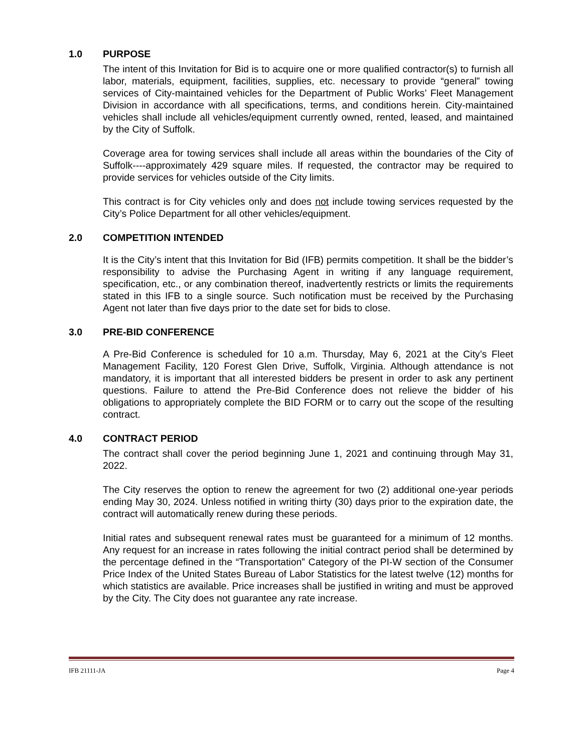1.0 PURPOSE
The intent of this Invitation for Bid is to acquire one or more qualified contractor(s) to furnish all labor, materials, equipment, facilities, supplies, etc. necessary to provide “general” towing services of City-maintained vehicles for the Department of Public Works’ Fleet Management Division in accordance with all specifications, terms, and conditions herein. City-maintained vehicles shall include all vehicles/equipment currently owned, rented, leased, and maintained by the City of Suffolk.
Coverage area for towing services shall include all areas within the boundaries of the City of Suffolk----approximately 429 square miles. If requested, the contractor may be required to provide services for vehicles outside of the City limits.
This contract is for City vehicles only and does not include towing services requested by the City’s Police Department for all other vehicles/equipment.
2.0 COMPETITION INTENDED
It is the City’s intent that this Invitation for Bid (IFB) permits competition. It shall be the bidder’s responsibility to advise the Purchasing Agent in writing if any language requirement, specification, etc., or any combination thereof, inadvertently restricts or limits the requirements stated in this IFB to a single source. Such notification must be received by the Purchasing Agent not later than five days prior to the date set for bids to close.
3.0 PRE-BID CONFERENCE
A Pre-Bid Conference is scheduled for 10 a.m. Thursday, May 6, 2021 at the City’s Fleet Management Facility, 120 Forest Glen Drive, Suffolk, Virginia. Although attendance is not mandatory, it is important that all interested bidders be present in order to ask any pertinent questions. Failure to attend the Pre-Bid Conference does not relieve the bidder of his obligations to appropriately complete the BID FORM or to carry out the scope of the resulting contract.
4.0 CONTRACT PERIOD
The contract shall cover the period beginning June 1, 2021 and continuing through May 31, 2022.
The City reserves the option to renew the agreement for two (2) additional one-year periods ending May 30, 2024. Unless notified in writing thirty (30) days prior to the expiration date, the contract will automatically renew during these periods.
Initial rates and subsequent renewal rates must be guaranteed for a minimum of 12 months. Any request for an increase in rates following the initial contract period shall be determined by the percentage defined in the “Transportation” Category of the PI-W section of the Consumer Price Index of the United States Bureau of Labor Statistics for the latest twelve (12) months for which statistics are available. Price increases shall be justified in writing and must be approved by the City. The City does not guarantee any rate increase.
IFB 21111-JA Page 4